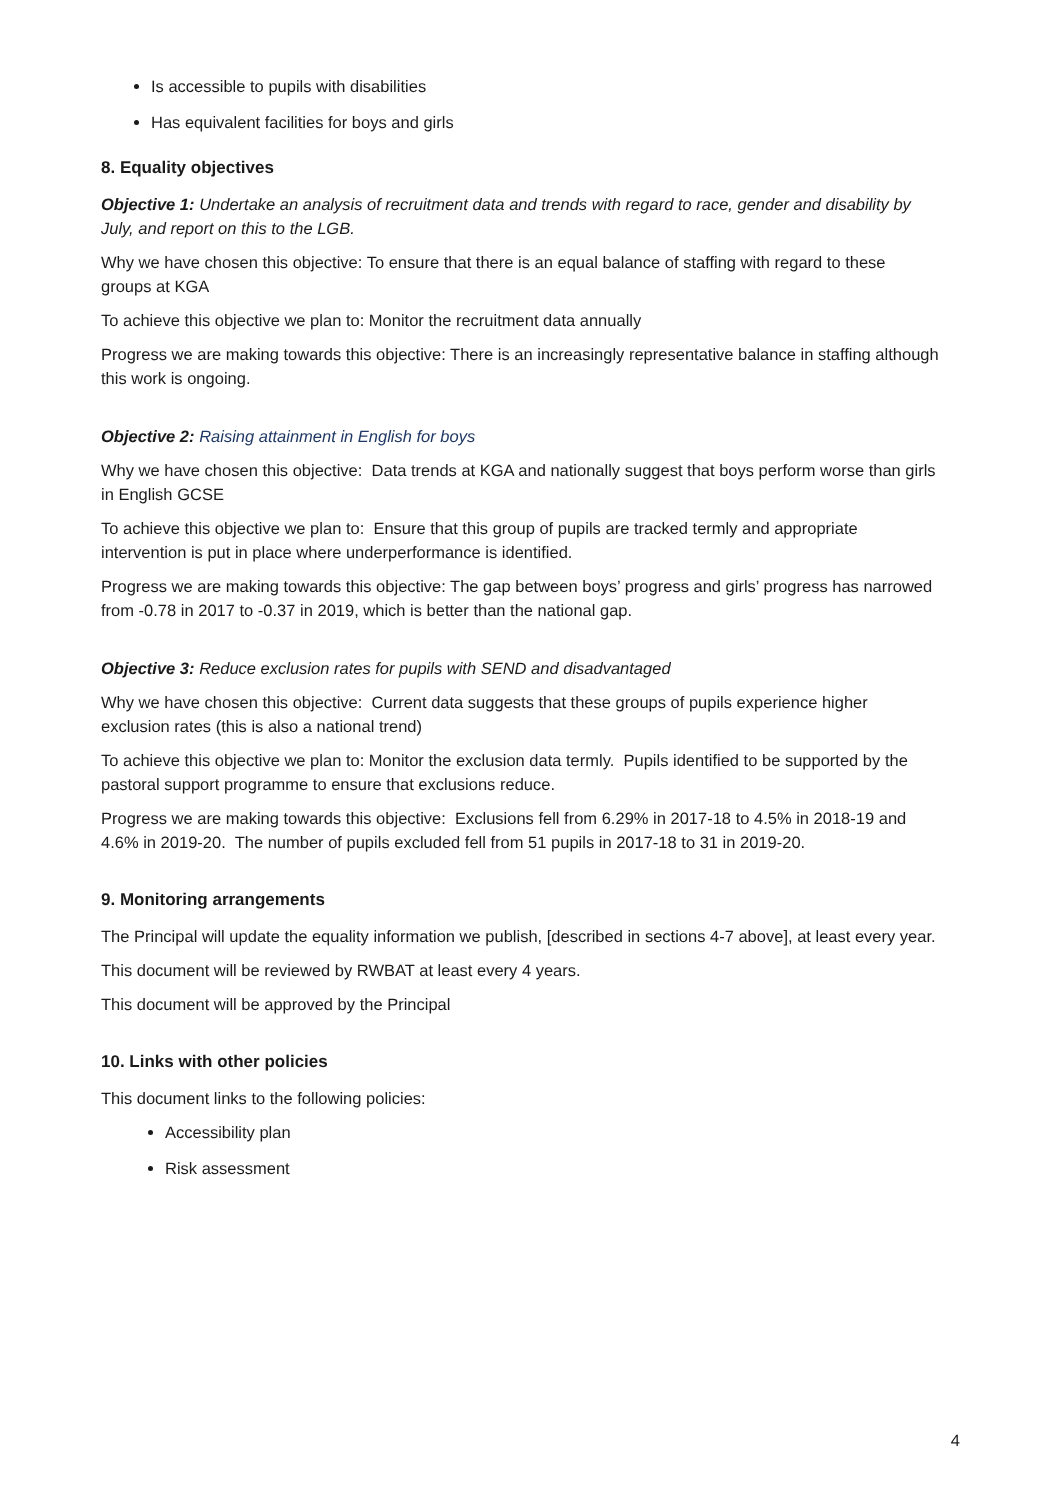Is accessible to pupils with disabilities
Has equivalent facilities for boys and girls
8. Equality objectives
Objective 1: Undertake an analysis of recruitment data and trends with regard to race, gender and disability by July, and report on this to the LGB.
Why we have chosen this objective: To ensure that there is an equal balance of staffing with regard to these groups at KGA
To achieve this objective we plan to: Monitor the recruitment data annually
Progress we are making towards this objective: There is an increasingly representative balance in staffing although this work is ongoing.
Objective 2: Raising attainment in English for boys
Why we have chosen this objective: Data trends at KGA and nationally suggest that boys perform worse than girls in English GCSE
To achieve this objective we plan to: Ensure that this group of pupils are tracked termly and appropriate intervention is put in place where underperformance is identified.
Progress we are making towards this objective: The gap between boys’ progress and girls’ progress has narrowed from -0.78 in 2017 to -0.37 in 2019, which is better than the national gap.
Objective 3: Reduce exclusion rates for pupils with SEND and disadvantaged
Why we have chosen this objective: Current data suggests that these groups of pupils experience higher exclusion rates (this is also a national trend)
To achieve this objective we plan to: Monitor the exclusion data termly. Pupils identified to be supported by the pastoral support programme to ensure that exclusions reduce.
Progress we are making towards this objective: Exclusions fell from 6.29% in 2017-18 to 4.5% in 2018-19 and 4.6% in 2019-20. The number of pupils excluded fell from 51 pupils in 2017-18 to 31 in 2019-20.
9. Monitoring arrangements
The Principal will update the equality information we publish, [described in sections 4-7 above], at least every year.
This document will be reviewed by RWBAT at least every 4 years.
This document will be approved by the Principal
10. Links with other policies
This document links to the following policies:
Accessibility plan
Risk assessment
4